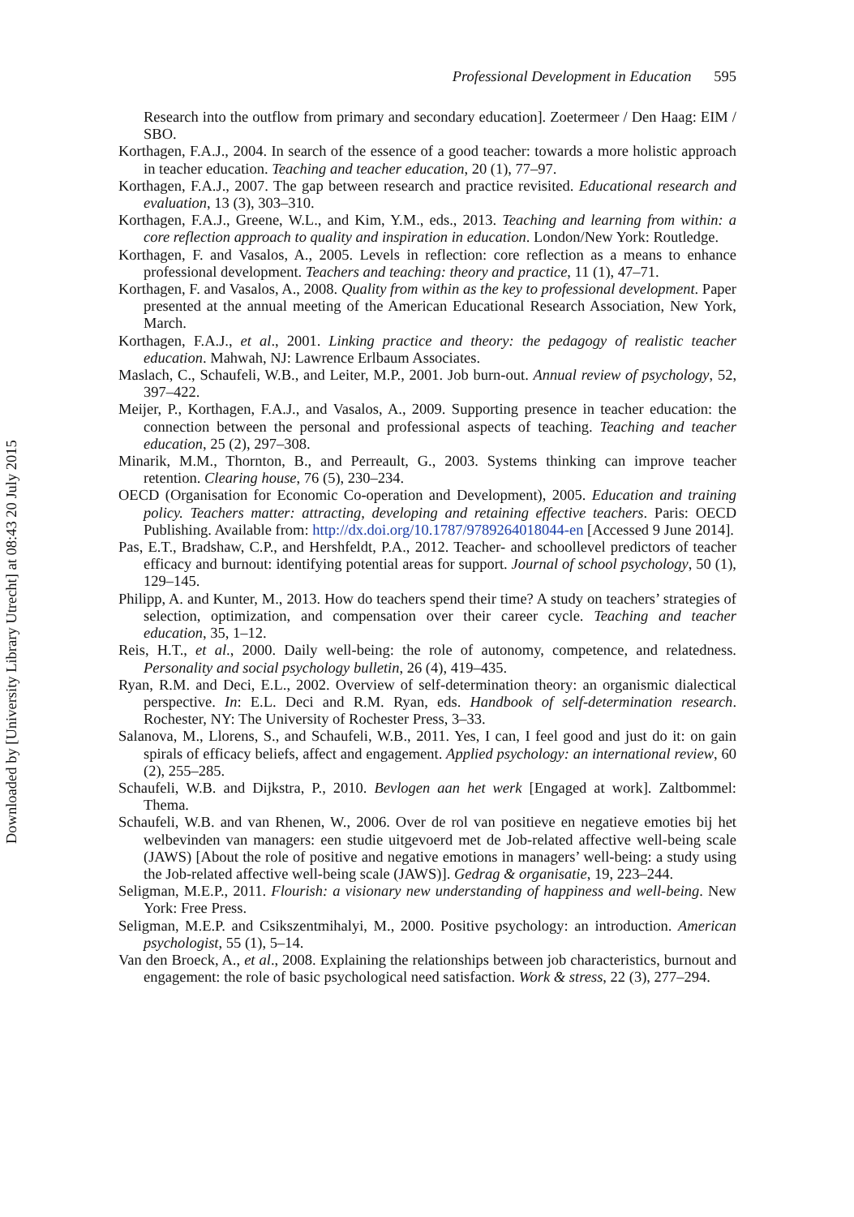Professional Development in Education 595
Research into the outflow from primary and secondary education]. Zoetermeer / Den Haag: EIM / SBO.
Korthagen, F.A.J., 2004. In search of the essence of a good teacher: towards a more holistic approach in teacher education. Teaching and teacher education, 20 (1), 77–97.
Korthagen, F.A.J., 2007. The gap between research and practice revisited. Educational research and evaluation, 13 (3), 303–310.
Korthagen, F.A.J., Greene, W.L., and Kim, Y.M., eds., 2013. Teaching and learning from within: a core reflection approach to quality and inspiration in education. London/New York: Routledge.
Korthagen, F. and Vasalos, A., 2005. Levels in reflection: core reflection as a means to enhance professional development. Teachers and teaching: theory and practice, 11 (1), 47–71.
Korthagen, F. and Vasalos, A., 2008. Quality from within as the key to professional development. Paper presented at the annual meeting of the American Educational Research Association, New York, March.
Korthagen, F.A.J., et al., 2001. Linking practice and theory: the pedagogy of realistic teacher education. Mahwah, NJ: Lawrence Erlbaum Associates.
Maslach, C., Schaufeli, W.B., and Leiter, M.P., 2001. Job burn-out. Annual review of psychology, 52, 397–422.
Meijer, P., Korthagen, F.A.J., and Vasalos, A., 2009. Supporting presence in teacher education: the connection between the personal and professional aspects of teaching. Teaching and teacher education, 25 (2), 297–308.
Minarik, M.M., Thornton, B., and Perreault, G., 2003. Systems thinking can improve teacher retention. Clearing house, 76 (5), 230–234.
OECD (Organisation for Economic Co-operation and Development), 2005. Education and training policy. Teachers matter: attracting, developing and retaining effective teachers. Paris: OECD Publishing. Available from: http://dx.doi.org/10.1787/9789264018044-en [Accessed 9 June 2014].
Pas, E.T., Bradshaw, C.P., and Hershfeldt, P.A., 2012. Teacher- and schoollevel predictors of teacher efficacy and burnout: identifying potential areas for support. Journal of school psychology, 50 (1), 129–145.
Philipp, A. and Kunter, M., 2013. How do teachers spend their time? A study on teachers’ strategies of selection, optimization, and compensation over their career cycle. Teaching and teacher education, 35, 1–12.
Reis, H.T., et al., 2000. Daily well-being: the role of autonomy, competence, and relatedness. Personality and social psychology bulletin, 26 (4), 419–435.
Ryan, R.M. and Deci, E.L., 2002. Overview of self-determination theory: an organismic dialectical perspective. In: E.L. Deci and R.M. Ryan, eds. Handbook of self-determination research. Rochester, NY: The University of Rochester Press, 3–33.
Salanova, M., Llorens, S., and Schaufeli, W.B., 2011. Yes, I can, I feel good and just do it: on gain spirals of efficacy beliefs, affect and engagement. Applied psychology: an international review, 60 (2), 255–285.
Schaufeli, W.B. and Dijkstra, P., 2010. Bevlogen aan het werk [Engaged at work]. Zaltbommel: Thema.
Schaufeli, W.B. and van Rhenen, W., 2006. Over de rol van positieve en negatieve emoties bij het welbevinden van managers: een studie uitgevoerd met de Job-related affective well-being scale (JAWS) [About the role of positive and negative emotions in managers’ well-being: a study using the Job-related affective well-being scale (JAWS)]. Gedrag & organisatie, 19, 223–244.
Seligman, M.E.P., 2011. Flourish: a visionary new understanding of happiness and well-being. New York: Free Press.
Seligman, M.E.P. and Csikszentmihalyi, M., 2000. Positive psychology: an introduction. American psychologist, 55 (1), 5–14.
Van den Broeck, A., et al., 2008. Explaining the relationships between job characteristics, burnout and engagement: the role of basic psychological need satisfaction. Work & stress, 22 (3), 277–294.
Downloaded by [University Library Utrecht] at 08:43 20 July 2015